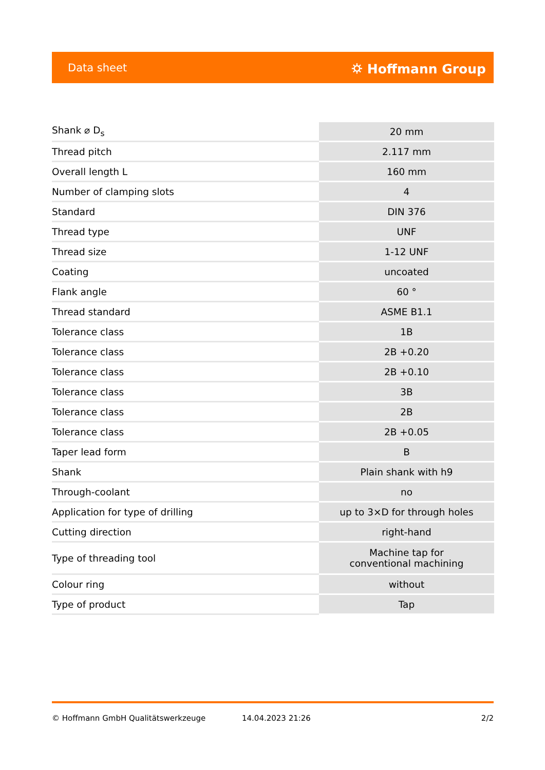Data sheet ⛭ Hoffmann Group
| Shank ⌀ D<sub>s</sub> | 20 mm |
| Thread pitch | 2.117 mm |
| Overall length L | 160 mm |
| Number of clamping slots | 4 |
| Standard | DIN 376 |
| Thread type | UNF |
| Thread size | 1-12 UNF |
| Coating | uncoated |
| Flank angle | 60 ° |
| Thread standard | ASME B1.1 |
| Tolerance class | 1B |
| Tolerance class | 2B +0.20 |
| Tolerance class | 2B +0.10 |
| Tolerance class | 3B |
| Tolerance class | 2B |
| Tolerance class | 2B +0.05 |
| Taper lead form | B |
| Shank | Plain shank with h9 |
| Through-coolant | no |
| Application for type of drilling | up to 3×D for through holes |
| Cutting direction | right-hand |
| Type of threading tool | Machine tap for conventional machining |
| Colour ring | without |
| Type of product | Tap |
© Hoffmann GmbH Qualitätswerkzeuge 14.04.2023 21:26 2/2